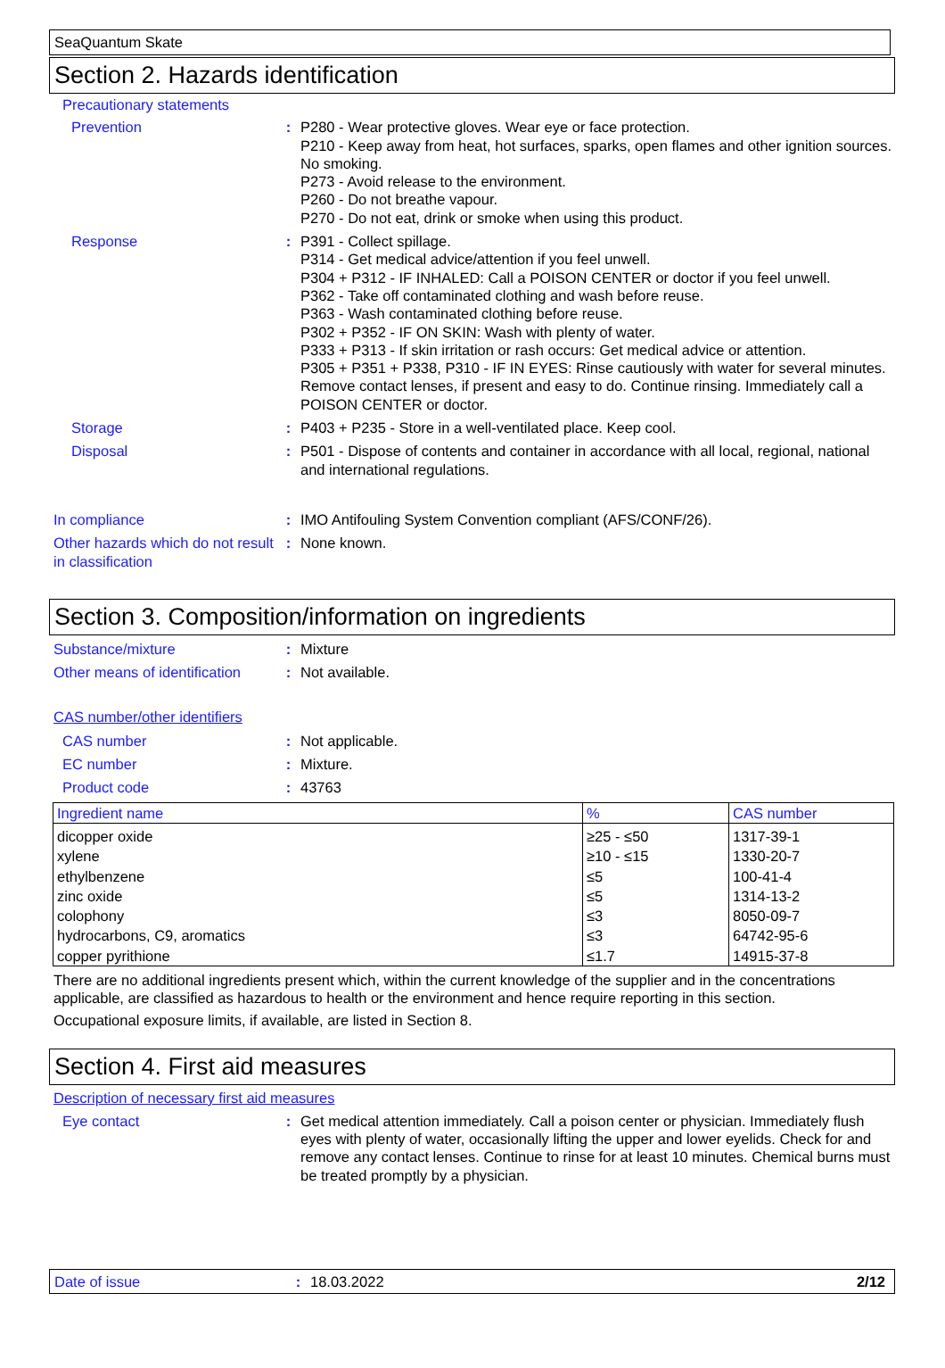SeaQuantum Skate
Section 2. Hazards identification
Precautionary statements
Prevention : P280 - Wear protective gloves. Wear eye or face protection.
P210 - Keep away from heat, hot surfaces, sparks, open flames and other ignition sources. No smoking.
P273 - Avoid release to the environment.
P260 - Do not breathe vapour.
P270 - Do not eat, drink or smoke when using this product.
Response : P391 - Collect spillage.
P314 - Get medical advice/attention if you feel unwell.
P304 + P312 - IF INHALED: Call a POISON CENTER or doctor if you feel unwell.
P362 - Take off contaminated clothing and wash before reuse.
P363 - Wash contaminated clothing before reuse.
P302 + P352 - IF ON SKIN: Wash with plenty of water.
P333 + P313 - If skin irritation or rash occurs: Get medical advice or attention.
P305 + P351 + P338, P310 - IF IN EYES: Rinse cautiously with water for several minutes. Remove contact lenses, if present and easy to do. Continue rinsing. Immediately call a POISON CENTER or doctor.
Storage : P403 + P235 - Store in a well-ventilated place. Keep cool.
Disposal : P501 - Dispose of contents and container in accordance with all local, regional, national and international regulations.
In compliance : IMO Antifouling System Convention compliant (AFS/CONF/26).
Other hazards which do not result in classification
: None known.
Section 3. Composition/information on ingredients
Substance/mixture : Mixture
Other means of identification
: Not available.
CAS number/other identifiers
CAS number : Not applicable.
EC number : Mixture.
Product code : 43763
| Ingredient name | % | CAS number |
| --- | --- | --- |
| dicopper oxide | ≥25 - ≤50 | 1317-39-1 |
| xylene | ≥10 - ≤15 | 1330-20-7 |
| ethylbenzene | ≤5 | 100-41-4 |
| zinc oxide | ≤5 | 1314-13-2 |
| colophony | ≤3 | 8050-09-7 |
| hydrocarbons, C9, aromatics | ≤3 | 64742-95-6 |
| copper pyrithione | ≤1.7 | 14915-37-8 |
There are no additional ingredients present which, within the current knowledge of the supplier and in the concentrations applicable, are classified as hazardous to health or the environment and hence require reporting in this section.
Occupational exposure limits, if available, are listed in Section 8.
Section 4. First aid measures
Description of necessary first aid measures
Eye contact : Get medical attention immediately. Call a poison center or physician. Immediately flush eyes with plenty of water, occasionally lifting the upper and lower eyelids. Check for and remove any contact lenses. Continue to rinse for at least 10 minutes. Chemical burns must be treated promptly by a physician.
Date of issue : 18.03.2022 2/12